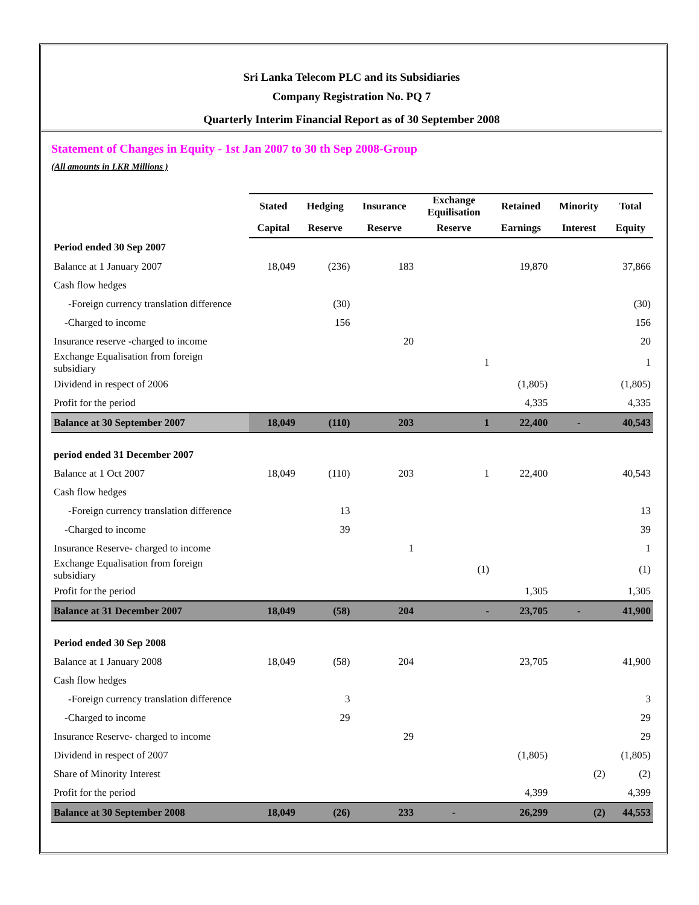Sri Lanka Telecom PLC and its Subsidiaries
Company Registration No. PQ 7
Quarterly Interim Financial Report as of 30 September 2008
Statement of Changes in Equity - 1st Jan 2007 to 30 th Sep 2008-Group
(All amounts in LKR Millions )
| | Stated | Hedging | Insurance | Exchange Equilisation | Retained | Minority | Total |
| | Capital | Reserve | Reserve | Reserve | Earnings | Interest | Equity |
| Period ended 30 Sep 2007 | | | | | | | |
| Balance at 1 January 2007 | 18,049 | (236) | 183 | | 19,870 | | 37,866 |
| Cash flow hedges | | | | | | | |
| -Foreign currency translation difference | | (30) | | | | | (30) |
| -Charged to income | | 156 | | | | | 156 |
| Insurance reserve -charged to income | | | 20 | | | | 20 |
| Exchange Equalisation from foreign subsidiary | | | | 1 | | | 1 |
| Dividend in respect of 2006 | | | | | (1,805) | | (1,805) |
| Profit for the period | | | | | 4,335 | | 4,335 |
| Balance at 30 September 2007 | 18,049 | (110) | 203 | 1 | 22,400 | - | 40,543 |
| period ended 31 December 2007 | | | | | | | |
| Balance at 1 Oct 2007 | 18,049 | (110) | 203 | 1 | 22,400 | | 40,543 |
| Cash flow hedges | | | | | | | |
| -Foreign currency translation difference | | 13 | | | | | 13 |
| -Charged to income | | 39 | | | | | 39 |
| Insurance Reserve- charged to income | | | 1 | | | | 1 |
| Exchange Equalisation from foreign subsidiary | | | | (1) | | | (1) |
| Profit for the period | | | | | 1,305 | | 1,305 |
| Balance at 31 December 2007 | 18,049 | (58) | 204 | - | 23,705 | - | 41,900 |
| Period ended 30 Sep 2008 | | | | | | | |
| Balance at 1 January 2008 | 18,049 | (58) | 204 | | 23,705 | | 41,900 |
| Cash flow hedges | | | | | | | |
| -Foreign currency translation difference | | 3 | | | | | 3 |
| -Charged to income | | 29 | | | | | 29 |
| Insurance Reserve- charged to income | | | 29 | | | | 29 |
| Dividend in respect of 2007 | | | | | (1,805) | | (1,805) |
| Share of Minority Interest | | | | | | (2) | (2) |
| Profit for the period | | | | | 4,399 | | 4,399 |
| Balance at 30 September 2008 | 18,049 | (26) | 233 | - | 26,299 | (2) | 44,553 |